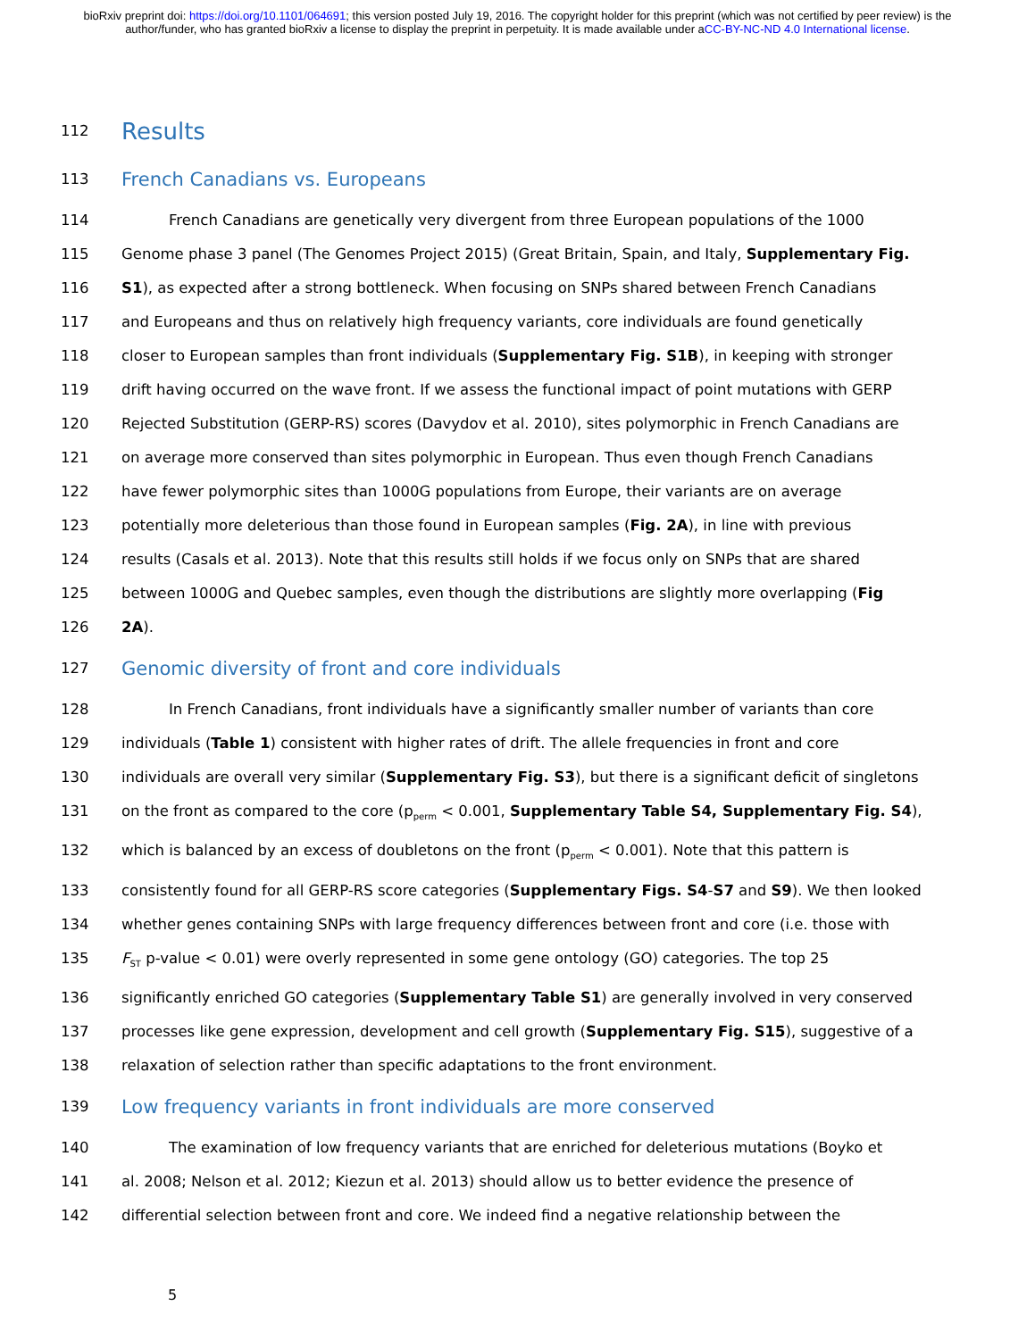bioRxiv preprint doi: https://doi.org/10.1101/064691; this version posted July 19, 2016. The copyright holder for this preprint (which was not certified by peer review) is the author/funder, who has granted bioRxiv a license to display the preprint in perpetuity. It is made available under aCC-BY-NC-ND 4.0 International license.
112 Results
113 French Canadians vs. Europeans
114 French Canadians are genetically very divergent from three European populations of the 1000
115 Genome phase 3 panel (The Genomes Project 2015) (Great Britain, Spain, and Italy, Supplementary Fig.
116 S1), as expected after a strong bottleneck. When focusing on SNPs shared between French Canadians
117 and Europeans and thus on relatively high frequency variants, core individuals are found genetically
118 closer to European samples than front individuals (Supplementary Fig. S1B), in keeping with stronger
119 drift having occurred on the wave front. If we assess the functional impact of point mutations with GERP
120 Rejected Substitution (GERP-RS) scores (Davydov et al. 2010), sites polymorphic in French Canadians are
121 on average more conserved than sites polymorphic in European. Thus even though French Canadians
122 have fewer polymorphic sites than 1000G populations from Europe, their variants are on average
123 potentially more deleterious than those found in European samples (Fig. 2A), in line with previous
124 results (Casals et al. 2013). Note that this results still holds if we focus only on SNPs that are shared
125 between 1000G and Quebec samples, even though the distributions are slightly more overlapping (Fig
126 2A).
127 Genomic diversity of front and core individuals
128 In French Canadians, front individuals have a significantly smaller number of variants than core
129 individuals (Table 1) consistent with higher rates of drift. The allele frequencies in front and core
130 individuals are overall very similar (Supplementary Fig. S3), but there is a significant deficit of singletons
131 on the front as compared to the core (p<sub>perm</sub> < 0.001, Supplementary Table S4, Supplementary Fig. S4),
132 which is balanced by an excess of doubletons on the front (p<sub>perm</sub> < 0.001). Note that this pattern is
133 consistently found for all GERP-RS score categories (Supplementary Figs. S4-S7 and S9). We then looked
134 whether genes containing SNPs with large frequency differences between front and core (i.e. those with
135 F<sub>ST</sub> p-value < 0.01) were overly represented in some gene ontology (GO) categories. The top 25
136 significantly enriched GO categories (Supplementary Table S1) are generally involved in very conserved
137 processes like gene expression, development and cell growth (Supplementary Fig. S15), suggestive of a
138 relaxation of selection rather than specific adaptations to the front environment.
139 Low frequency variants in front individuals are more conserved
140 The examination of low frequency variants that are enriched for deleterious mutations (Boyko et
141 al. 2008; Nelson et al. 2012; Kiezun et al. 2013) should allow us to better evidence the presence of
142 differential selection between front and core. We indeed find a negative relationship between the
5